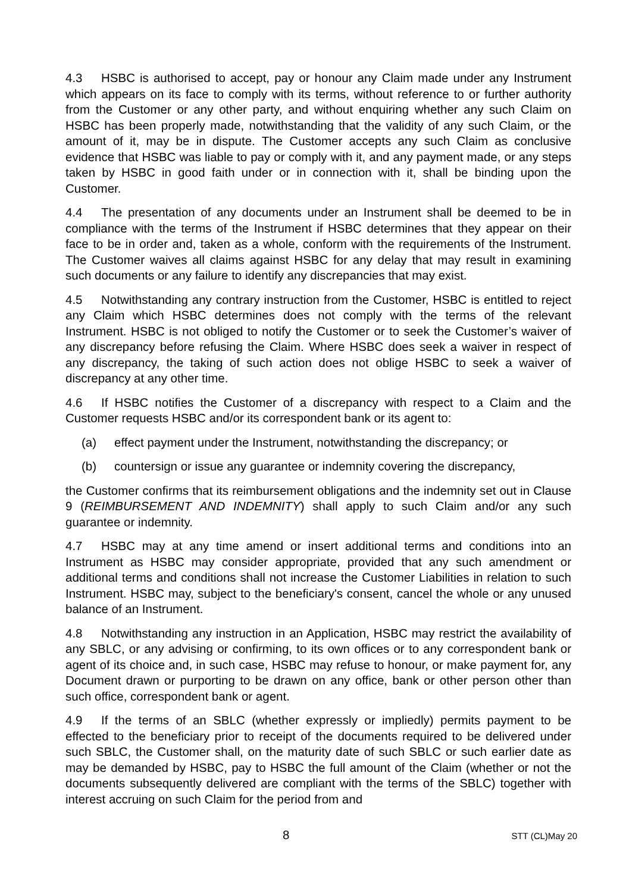4.3 HSBC is authorised to accept, pay or honour any Claim made under any Instrument which appears on its face to comply with its terms, without reference to or further authority from the Customer or any other party, and without enquiring whether any such Claim on HSBC has been properly made, notwithstanding that the validity of any such Claim, or the amount of it, may be in dispute. The Customer accepts any such Claim as conclusive evidence that HSBC was liable to pay or comply with it, and any payment made, or any steps taken by HSBC in good faith under or in connection with it, shall be binding upon the Customer.
4.4 The presentation of any documents under an Instrument shall be deemed to be in compliance with the terms of the Instrument if HSBC determines that they appear on their face to be in order and, taken as a whole, conform with the requirements of the Instrument. The Customer waives all claims against HSBC for any delay that may result in examining such documents or any failure to identify any discrepancies that may exist.
4.5 Notwithstanding any contrary instruction from the Customer, HSBC is entitled to reject any Claim which HSBC determines does not comply with the terms of the relevant Instrument. HSBC is not obliged to notify the Customer or to seek the Customer’s waiver of any discrepancy before refusing the Claim. Where HSBC does seek a waiver in respect of any discrepancy, the taking of such action does not oblige HSBC to seek a waiver of discrepancy at any other time.
4.6 If HSBC notifies the Customer of a discrepancy with respect to a Claim and the Customer requests HSBC and/or its correspondent bank or its agent to:
(a) effect payment under the Instrument, notwithstanding the discrepancy; or
(b) countersign or issue any guarantee or indemnity covering the discrepancy,
the Customer confirms that its reimbursement obligations and the indemnity set out in Clause 9 (REIMBURSEMENT AND INDEMNITY) shall apply to such Claim and/or any such guarantee or indemnity.
4.7 HSBC may at any time amend or insert additional terms and conditions into an Instrument as HSBC may consider appropriate, provided that any such amendment or additional terms and conditions shall not increase the Customer Liabilities in relation to such Instrument. HSBC may, subject to the beneficiary's consent, cancel the whole or any unused balance of an Instrument.
4.8 Notwithstanding any instruction in an Application, HSBC may restrict the availability of any SBLC, or any advising or confirming, to its own offices or to any correspondent bank or agent of its choice and, in such case, HSBC may refuse to honour, or make payment for, any Document drawn or purporting to be drawn on any office, bank or other person other than such office, correspondent bank or agent.
4.9 If the terms of an SBLC (whether expressly or impliedly) permits payment to be effected to the beneficiary prior to receipt of the documents required to be delivered under such SBLC, the Customer shall, on the maturity date of such SBLC or such earlier date as may be demanded by HSBC, pay to HSBC the full amount of the Claim (whether or not the documents subsequently delivered are compliant with the terms of the SBLC) together with interest accruing on such Claim for the period from and
8 STT (CL)May 20